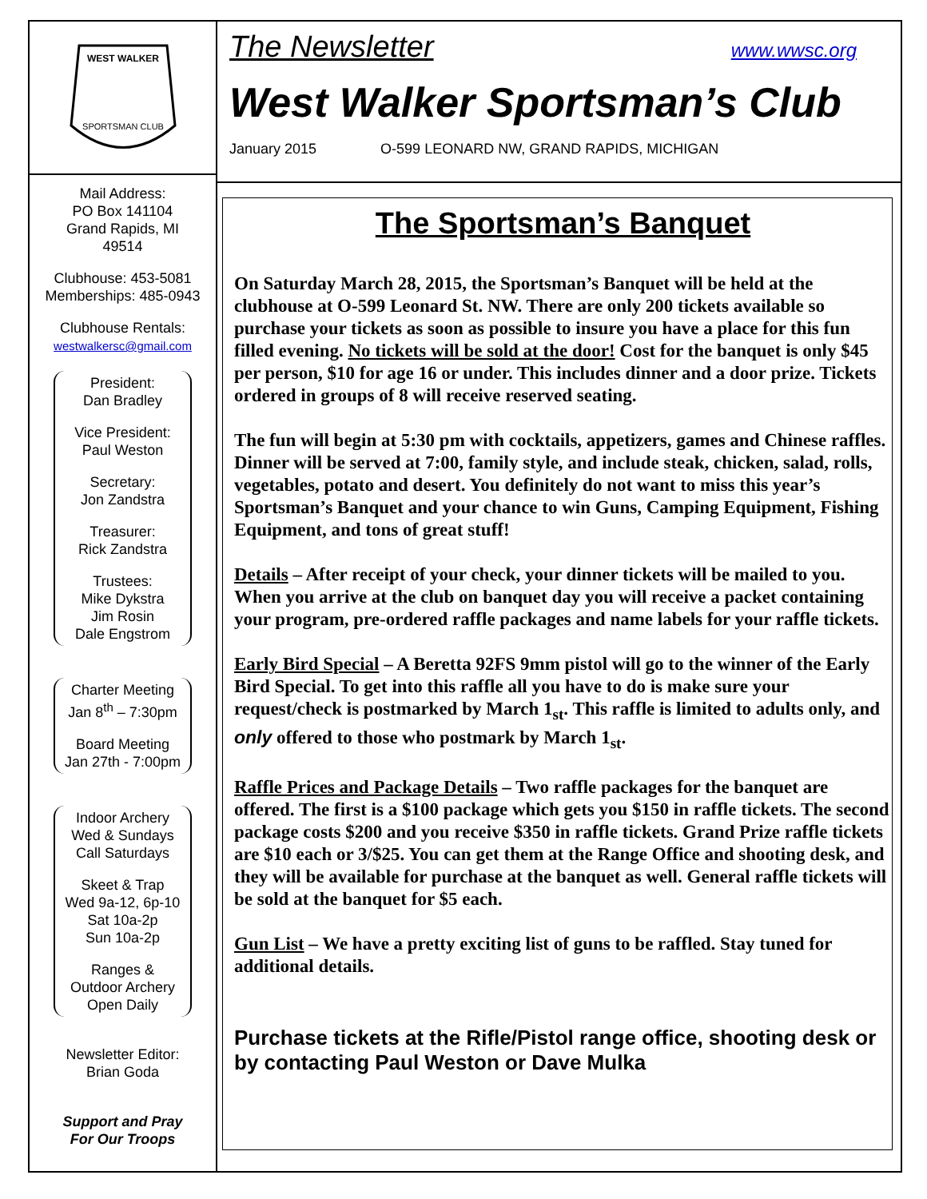WEST WALKER
SPORTSMAN CLUB
Mail Address:
PO Box 141104
Grand Rapids, MI
49514
Clubhouse: 453-5081
Memberships: 485-0943
Clubhouse Rentals:
westwalkersc@gmail.com
President:
Dan Bradley
Vice President:
Paul Weston
Secretary:
Jon Zandstra
Treasurer:
Rick Zandstra
Trustees:
Mike Dykstra
Jim Rosin
Dale Engstrom
Charter Meeting
Jan 8<sup>th</sup> – 7:30pm
Board Meeting
Jan 27th - 7:00pm
Indoor Archery
Wed & Sundays
Call Saturdays
Skeet & Trap
Wed 9a-12, 6p-10
Sat 10a-2p
Sun 10a-2p
Ranges &
Outdoor Archery
Open Daily
Newsletter Editor:
Brian Goda
Support and Pray
For Our Troops
The Newsletter www.wwsc.org
West Walker Sportsman’s Club
January 2015 O-599 LEONARD NW, GRAND RAPIDS, MICHIGAN
The Sportsman’s Banquet
On Saturday March 28, 2015, the Sportsman’s Banquet will be held at the clubhouse at O-599 Leonard St. NW. There are only 200 tickets available so purchase your tickets as soon as possible to insure you have a place for this fun filled evening. No tickets will be sold at the door! Cost for the banquet is only $45 per person, $10 for age 16 or under. This includes dinner and a door prize. Tickets ordered in groups of 8 will receive reserved seating.
The fun will begin at 5:30 pm with cocktails, appetizers, games and Chinese raffles. Dinner will be served at 7:00, family style, and include steak, chicken, salad, rolls, vegetables, potato and desert. You definitely do not want to miss this year’s Sportsman’s Banquet and your chance to win Guns, Camping Equipment, Fishing Equipment, and tons of great stuff!
Details – After receipt of your check, your dinner tickets will be mailed to you. When you arrive at the club on banquet day you will receive a packet containing your program, pre-ordered raffle packages and name labels for your raffle tickets.
Early Bird Special – A Beretta 92FS 9mm pistol will go to the winner of the Early Bird Special. To get into this raffle all you have to do is make sure your request/check is postmarked by March 1<sub>st</sub>. This raffle is limited to adults only, and only offered to those who postmark by March 1<sub>st</sub>.
Raffle Prices and Package Details – Two raffle packages for the banquet are offered. The first is a $100 package which gets you $150 in raffle tickets. The second package costs $200 and you receive $350 in raffle tickets. Grand Prize raffle tickets are $10 each or 3/$25. You can get them at the Range Office and shooting desk, and they will be available for purchase at the banquet as well. General raffle tickets will be sold at the banquet for $5 each.
Gun List – We have a pretty exciting list of guns to be raffled. Stay tuned for additional details.
Purchase tickets at the Rifle/Pistol range office, shooting desk or by contacting Paul Weston or Dave Mulka